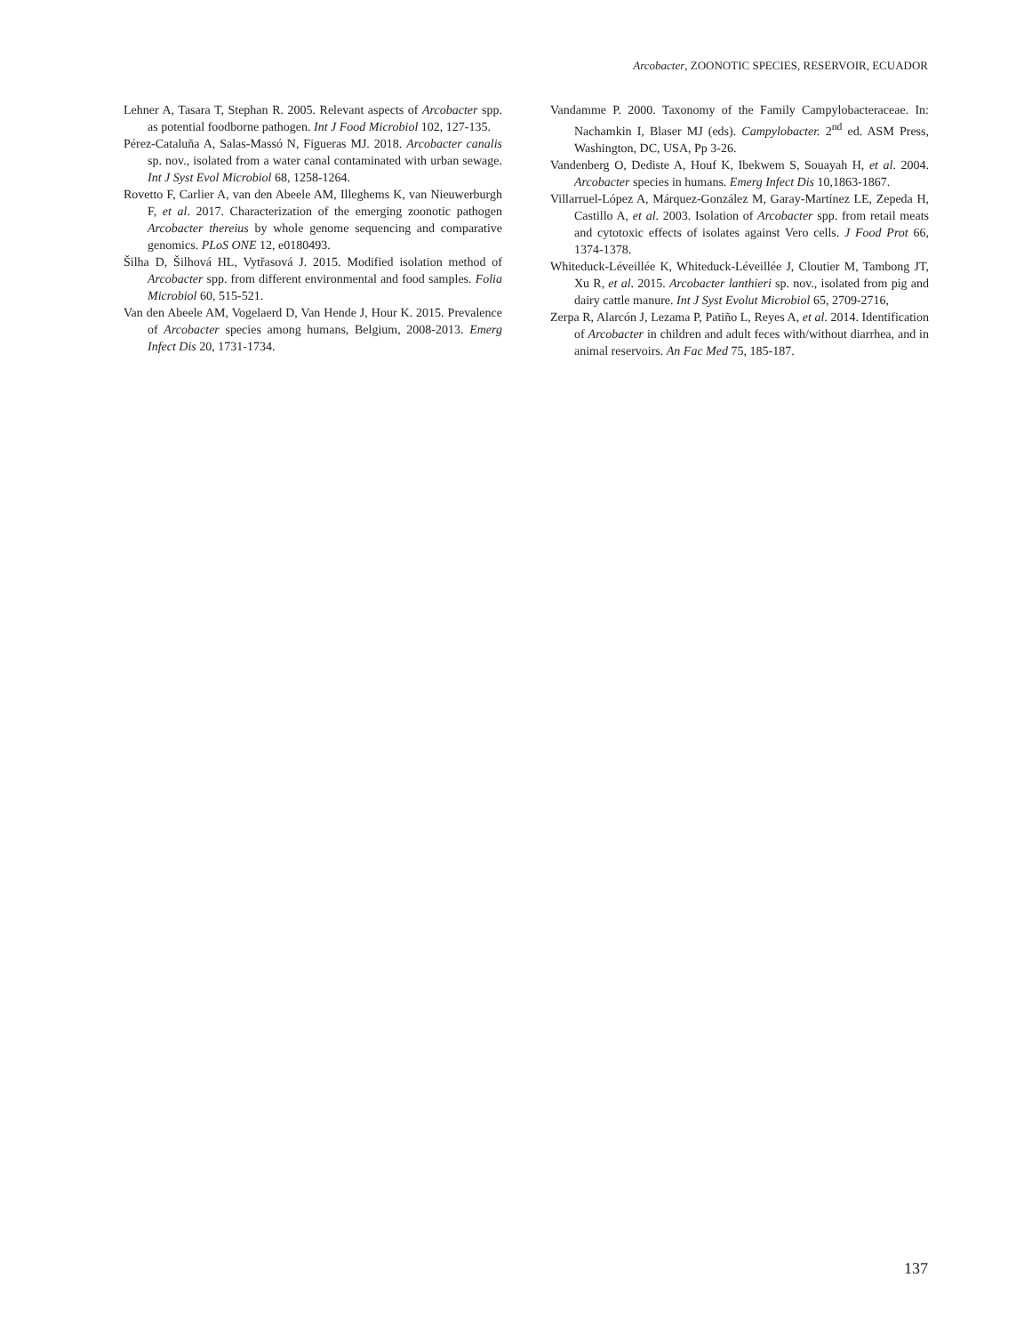Arcobacter, ZOONOTIC SPECIES, RESERVOIR, ECUADOR
Lehner A, Tasara T, Stephan R. 2005. Relevant aspects of Arcobacter spp. as potential foodborne pathogen. Int J Food Microbiol 102, 127-135.
Pérez-Cataluña A, Salas-Massó N, Figueras MJ. 2018. Arcobacter canalis sp. nov., isolated from a water canal contaminated with urban sewage. Int J Syst Evol Microbiol 68, 1258-1264.
Rovetto F, Carlier A, van den Abeele AM, Illeghems K, van Nieuwerburgh F, et al. 2017. Characterization of the emerging zoonotic pathogen Arcobacter thereius by whole genome sequencing and comparative genomics. PLoS ONE 12, e0180493.
Šilha D, Šilhová HL, Vytřasová J. 2015. Modified isolation method of Arcobacter spp. from different environmental and food samples. Folia Microbiol 60, 515-521.
Van den Abeele AM, Vogelaerd D, Van Hende J, Hour K. 2015. Prevalence of Arcobacter species among humans, Belgium, 2008-2013. Emerg Infect Dis 20, 1731-1734.
Vandamme P. 2000. Taxonomy of the Family Campylobacteraceae. In: Nachamkin I, Blaser MJ (eds). Campylobacter. 2<sup>nd</sup> ed. ASM Press, Washington, DC, USA, Pp 3-26.
Vandenberg O, Dediste A, Houf K, Ibekwem S, Souayah H, et al. 2004. Arcobacter species in humans. Emerg Infect Dis 10,1863-1867.
Villarruel-López A, Márquez-González M, Garay-Martínez LE, Zepeda H, Castillo A, et al. 2003. Isolation of Arcobacter spp. from retail meats and cytotoxic effects of isolates against Vero cells. J Food Prot 66, 1374-1378.
Whiteduck-Léveillée K, Whiteduck-Léveillée J, Cloutier M, Tambong JT, Xu R, et al. 2015. Arcobacter lanthieri sp. nov., isolated from pig and dairy cattle manure. Int J Syst Evolut Microbiol 65, 2709-2716,
Zerpa R, Alarcón J, Lezama P, Patiño L, Reyes A, et al. 2014. Identification of Arcobacter in children and adult feces with/without diarrhea, and in animal reservoirs. An Fac Med 75, 185-187.
137